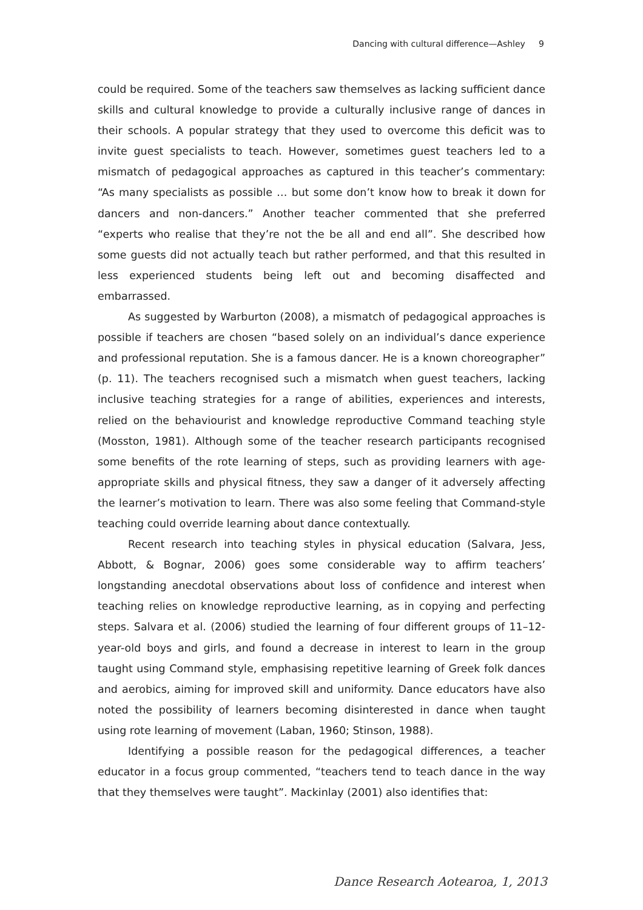Dancing with cultural difference—Ashley 9
could be required. Some of the teachers saw themselves as lacking sufficient dance skills and cultural knowledge to provide a culturally inclusive range of dances in their schools. A popular strategy that they used to overcome this deficit was to invite guest specialists to teach. However, sometimes guest teachers led to a mismatch of pedagogical approaches as captured in this teacher’s commentary: “As many specialists as possible … but some don’t know how to break it down for dancers and non-dancers.” Another teacher commented that she preferred “experts who realise that they’re not the be all and end all”. She described how some guests did not actually teach but rather performed, and that this resulted in less experienced students being left out and becoming disaffected and embarrassed.
As suggested by Warburton (2008), a mismatch of pedagogical approaches is possible if teachers are chosen “based solely on an individual’s dance experience and professional reputation. She is a famous dancer. He is a known choreographer” (p. 11). The teachers recognised such a mismatch when guest teachers, lacking inclusive teaching strategies for a range of abilities, experiences and interests, relied on the behaviourist and knowledge reproductive Command teaching style (Mosston, 1981). Although some of the teacher research participants recognised some benefits of the rote learning of steps, such as providing learners with age-appropriate skills and physical fitness, they saw a danger of it adversely affecting the learner’s motivation to learn. There was also some feeling that Command-style teaching could override learning about dance contextually.
Recent research into teaching styles in physical education (Salvara, Jess, Abbott, & Bognar, 2006) goes some considerable way to affirm teachers’ longstanding anecdotal observations about loss of confidence and interest when teaching relies on knowledge reproductive learning, as in copying and perfecting steps. Salvara et al. (2006) studied the learning of four different groups of 11–12-year-old boys and girls, and found a decrease in interest to learn in the group taught using Command style, emphasising repetitive learning of Greek folk dances and aerobics, aiming for improved skill and uniformity. Dance educators have also noted the possibility of learners becoming disinterested in dance when taught using rote learning of movement (Laban, 1960; Stinson, 1988).
Identifying a possible reason for the pedagogical differences, a teacher educator in a focus group commented, “teachers tend to teach dance in the way that they themselves were taught”. Mackinlay (2001) also identifies that:
Dance Research Aotearoa, 1, 2013